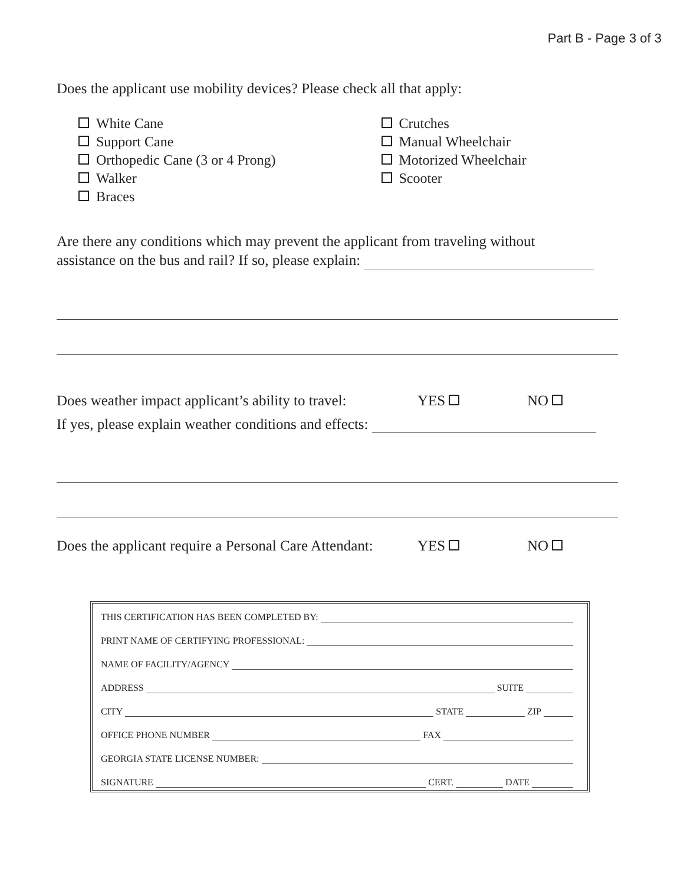Part B - Page 3 of 3
Does the applicant use mobility devices? Please check all that apply:
White Cane
Support Cane
Orthopedic Cane (3 or 4 Prong)
Walker
Braces
Crutches
Manual Wheelchair
Motorized Wheelchair
Scooter
Are there any conditions which may prevent the applicant from traveling without
assistance on the bus and rail? If so, please explain:
Does weather impact applicant’s ability to travel: YES NO
If yes, please explain weather conditions and effects:
Does the applicant require a Personal Care Attendant: YES NO
THIS CERTIFICATION HAS BEEN COMPLETED BY:
PRINT NAME OF CERTIFYING PROFESSIONAL:
NAME OF FACILITY/AGENCY
ADDRESS SUITE
CITY STATE ZIP
OFFICE PHONE NUMBER FAX
GEORGIA STATE LICENSE NUMBER:
SIGNATURE CERT. DATE